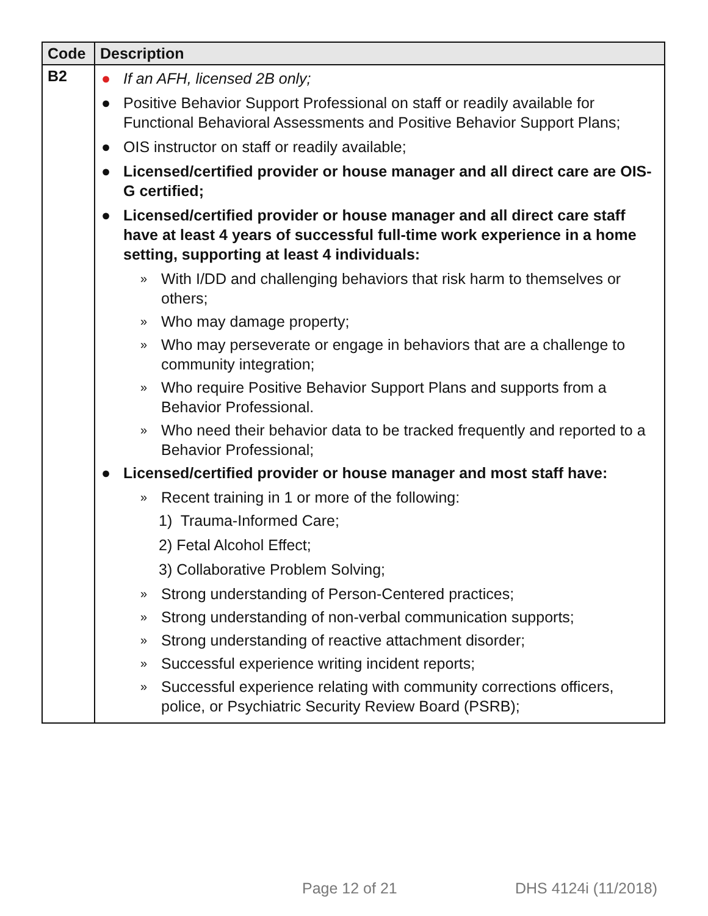| Code | Description |
| --- | --- |
| B2 | ● If an AFH, licensed 2B only; ● Positive Behavior Support Professional on staff or readily available for Functional Behavioral Assessments and Positive Behavior Support Plans; ● OIS instructor on staff or readily available; ● Licensed/certified provider or house manager and all direct care are OIS-G certified; ● Licensed/certified provider or house manager and all direct care staff have at least 4 years of successful full-time work experience in a home setting, supporting at least 4 individuals: » With I/DD and challenging behaviors that risk harm to themselves or others; » Who may damage property; » Who may perseverate or engage in behaviors that are a challenge to community integration; » Who require Positive Behavior Support Plans and supports from a Behavior Professional. » Who need their behavior data to be tracked frequently and reported to a Behavior Professional; ● Licensed/certified provider or house manager and most staff have: » Recent training in 1 or more of the following: 1) Trauma-Informed Care; 2) Fetal Alcohol Effect; 3) Collaborative Problem Solving; » Strong understanding of Person-Centered practices; » Strong understanding of non-verbal communication supports; » Strong understanding of reactive attachment disorder; » Successful experience writing incident reports; » Successful experience relating with community corrections officers, police, or Psychiatric Security Review Board (PSRB); |
Page 12 of 21 DHS 4124i (11/2018)